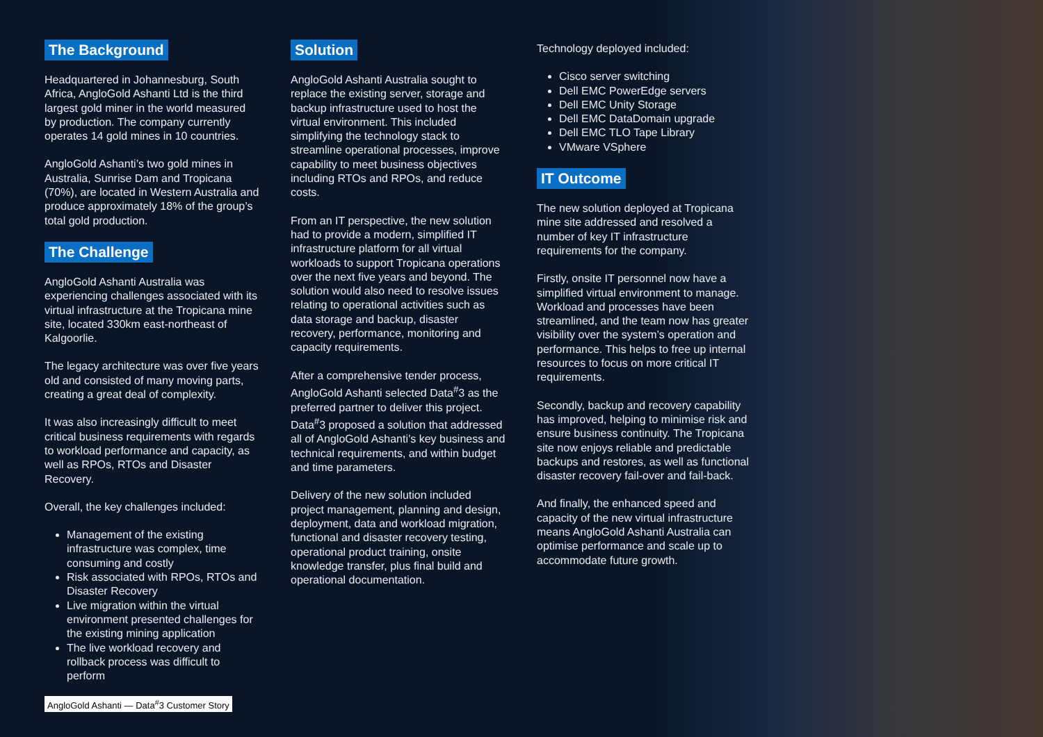The Background
Headquartered in Johannesburg, South Africa, AngloGold Ashanti Ltd is the third largest gold miner in the world measured by production. The company currently operates 14 gold mines in 10 countries.
AngloGold Ashanti’s two gold mines in Australia, Sunrise Dam and Tropicana (70%), are located in Western Australia and produce approximately 18% of the group’s total gold production.
The Challenge
AngloGold Ashanti Australia was experiencing challenges associated with its virtual infrastructure at the Tropicana mine site, located 330km east-northeast of Kalgoorlie.
The legacy architecture was over five years old and consisted of many moving parts, creating a great deal of complexity.
It was also increasingly difficult to meet critical business requirements with regards to workload performance and capacity, as well as RPOs, RTOs and Disaster Recovery.
Overall, the key challenges included:
Management of the existing infrastructure was complex, time consuming and costly
Risk associated with RPOs, RTOs and Disaster Recovery
Live migration within the virtual environment presented challenges for the existing mining application
The live workload recovery and rollback process was difficult to perform
Solution
AngloGold Ashanti Australia sought to replace the existing server, storage and backup infrastructure used to host the virtual environment. This included simplifying the technology stack to streamline operational processes, improve capability to meet business objectives including RTOs and RPOs, and reduce costs.
From an IT perspective, the new solution had to provide a modern, simplified IT infrastructure platform for all virtual workloads to support Tropicana operations over the next five years and beyond. The solution would also need to resolve issues relating to operational activities such as data storage and backup, disaster recovery, performance, monitoring and capacity requirements.
After a comprehensive tender process, AngloGold Ashanti selected Data<sup>#</sup>3 as the preferred partner to deliver this project. Data<sup>#</sup>3 proposed a solution that addressed all of AngloGold Ashanti’s key business and technical requirements, and within budget and time parameters.
Delivery of the new solution included project management, planning and design, deployment, data and workload migration, functional and disaster recovery testing, operational product training, onsite knowledge transfer, plus final build and operational documentation.
Technology deployed included:
Cisco server switching
Dell EMC PowerEdge servers
Dell EMC Unity Storage
Dell EMC DataDomain upgrade
Dell EMC TLO Tape Library
VMware VSphere
IT Outcome
The new solution deployed at Tropicana mine site addressed and resolved a number of key IT infrastructure requirements for the company.
Firstly, onsite IT personnel now have a simplified virtual environment to manage. Workload and processes have been streamlined, and the team now has greater visibility over the system’s operation and performance. This helps to free up internal resources to focus on more critical IT requirements.
Secondly, backup and recovery capability has improved, helping to minimise risk and ensure business continuity. The Tropicana site now enjoys reliable and predictable backups and restores, as well as functional disaster recovery fail-over and fail-back.
And finally, the enhanced speed and capacity of the new virtual infrastructure means AngloGold Ashanti Australia can optimise performance and scale up to accommodate future growth.
AngloGold Ashanti — Data<sup>#</sup>3 Customer Story